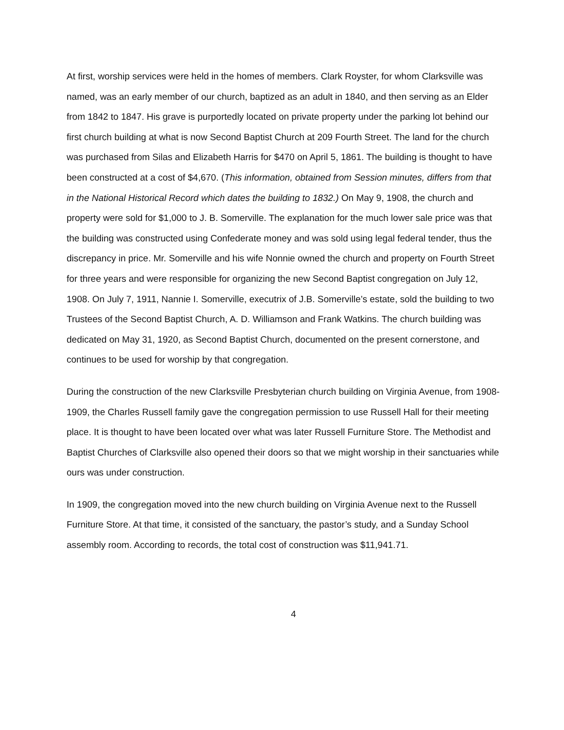At first, worship services were held in the homes of members. Clark Royster, for whom Clarksville was named, was an early member of our church, baptized as an adult in 1840, and then serving as an Elder from 1842 to 1847. His grave is purportedly located on private property under the parking lot behind our first church building at what is now Second Baptist Church at 209 Fourth Street. The land for the church was purchased from Silas and Elizabeth Harris for $470 on April 5, 1861. The building is thought to have been constructed at a cost of $4,670. (This information, obtained from Session minutes, differs from that in the National Historical Record which dates the building to 1832.) On May 9, 1908, the church and property were sold for $1,000 to J. B. Somerville. The explanation for the much lower sale price was that the building was constructed using Confederate money and was sold using legal federal tender, thus the discrepancy in price. Mr. Somerville and his wife Nonnie owned the church and property on Fourth Street for three years and were responsible for organizing the new Second Baptist congregation on July 12, 1908. On July 7, 1911, Nannie I. Somerville, executrix of J.B. Somerville’s estate, sold the building to two Trustees of the Second Baptist Church, A. D. Williamson and Frank Watkins. The church building was dedicated on May 31, 1920, as Second Baptist Church, documented on the present cornerstone, and continues to be used for worship by that congregation.
During the construction of the new Clarksville Presbyterian church building on Virginia Avenue, from 1908-1909, the Charles Russell family gave the congregation permission to use Russell Hall for their meeting place. It is thought to have been located over what was later Russell Furniture Store. The Methodist and Baptist Churches of Clarksville also opened their doors so that we might worship in their sanctuaries while ours was under construction.
In 1909, the congregation moved into the new church building on Virginia Avenue next to the Russell Furniture Store. At that time, it consisted of the sanctuary, the pastor’s study, and a Sunday School assembly room. According to records, the total cost of construction was $11,941.71.
4